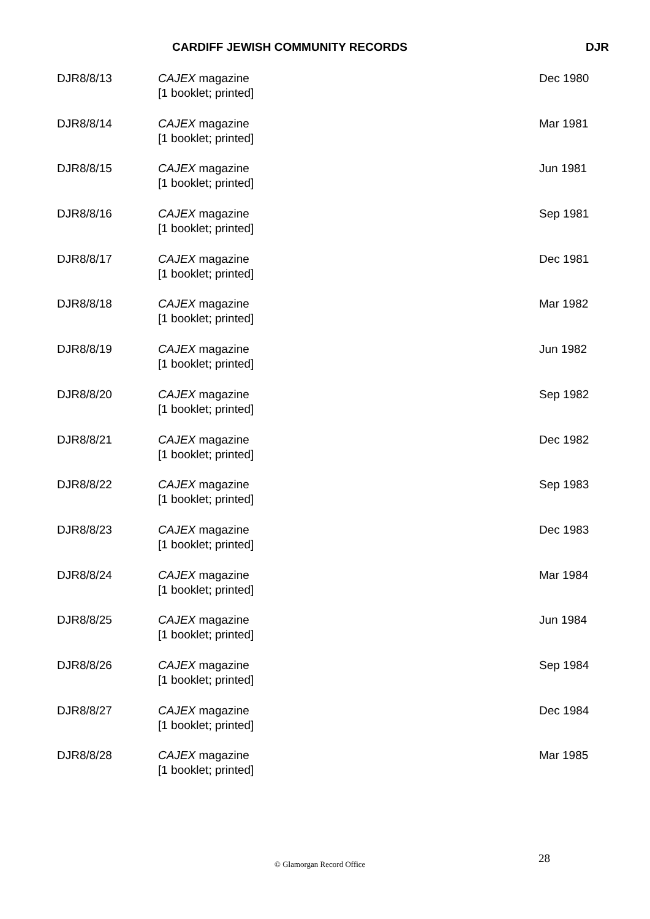CARDIFF JEWISH COMMUNITY RECORDS DJR
| DJR8/8/13 | CAJEX magazine [1 booklet; printed] | Dec 1980 |
| DJR8/8/14 | CAJEX magazine [1 booklet; printed] | Mar 1981 |
| DJR8/8/15 | CAJEX magazine [1 booklet; printed] | Jun 1981 |
| DJR8/8/16 | CAJEX magazine [1 booklet; printed] | Sep 1981 |
| DJR8/8/17 | CAJEX magazine [1 booklet; printed] | Dec 1981 |
| DJR8/8/18 | CAJEX magazine [1 booklet; printed] | Mar 1982 |
| DJR8/8/19 | CAJEX magazine [1 booklet; printed] | Jun 1982 |
| DJR8/8/20 | CAJEX magazine [1 booklet; printed] | Sep 1982 |
| DJR8/8/21 | CAJEX magazine [1 booklet; printed] | Dec 1982 |
| DJR8/8/22 | CAJEX magazine [1 booklet; printed] | Sep 1983 |
| DJR8/8/23 | CAJEX magazine [1 booklet; printed] | Dec 1983 |
| DJR8/8/24 | CAJEX magazine [1 booklet; printed] | Mar 1984 |
| DJR8/8/25 | CAJEX magazine [1 booklet; printed] | Jun 1984 |
| DJR8/8/26 | CAJEX magazine [1 booklet; printed] | Sep 1984 |
| DJR8/8/27 | CAJEX magazine [1 booklet; printed] | Dec 1984 |
| DJR8/8/28 | CAJEX magazine [1 booklet; printed] | Mar 1985 |
28 © Glamorgan Record Office